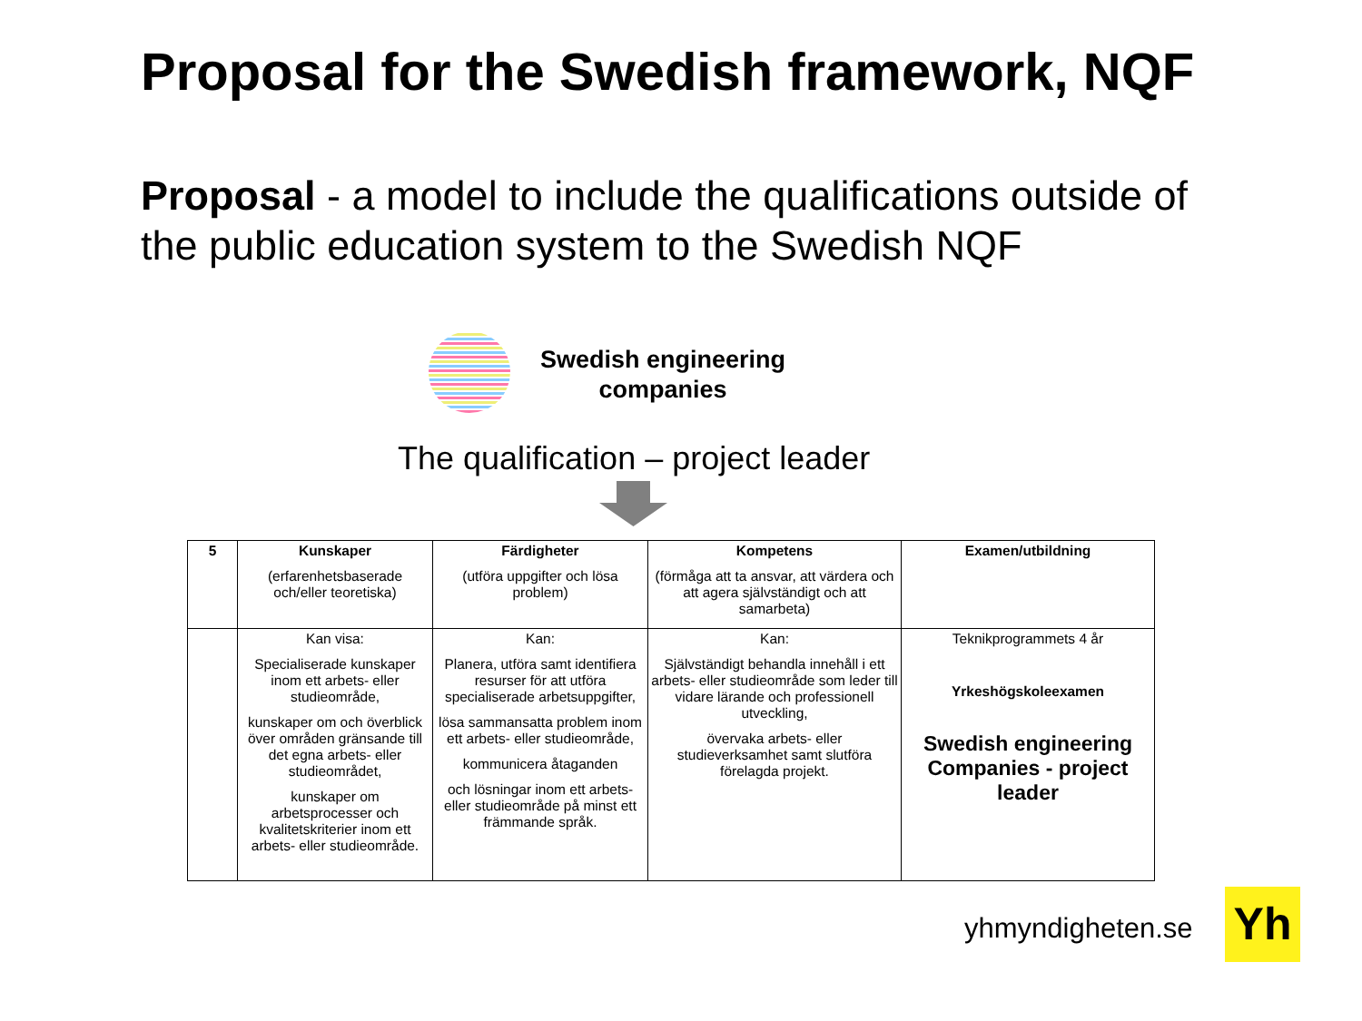Proposal for the Swedish framework, NQF
Proposal - a model to include the qualifications outside of the public education system to the Swedish NQF
Swedish engineering companies
The qualification – project leader
| 5 | Kunskaper (erfarenhetsbaserade och/eller teoretiska) | Färdigheter (utföra uppgifter och lösa problem) | Kompetens (förmåga att ta ansvar, att värdera och att agera självständigt och att samarbeta) | Examen/utbildning |
| --- | --- | --- | --- | --- |
| | Kan visa: Specialiserade kunskaper inom ett arbets- eller studieområde, kunskaper om och överblick över områden gränsande till det egna arbets- eller studieområdet, kunskaper om arbetsprocesser och kvalitetskriterier inom ett arbets- eller studieområde. | Kan: Planera, utföra samt identifiera resurser för att utföra specialiserade arbetsuppgifter, lösa sammansatta problem inom ett arbets- eller studieområde, kommunicera åtaganden och lösningar inom ett arbets- eller studieområde på minst ett främmande språk. | Kan: Självständigt behandla innehåll i ett arbets- eller studieområde som leder till vidare lärande och professionell utveckling, övervaka arbets- eller studieverksamhet samt slutföra förelagda projekt. | Teknikprogrammets 4 år Yrkeshögskoleexamen Swedish engineering Companies - project leader |
yhmyndigheten.se Yh